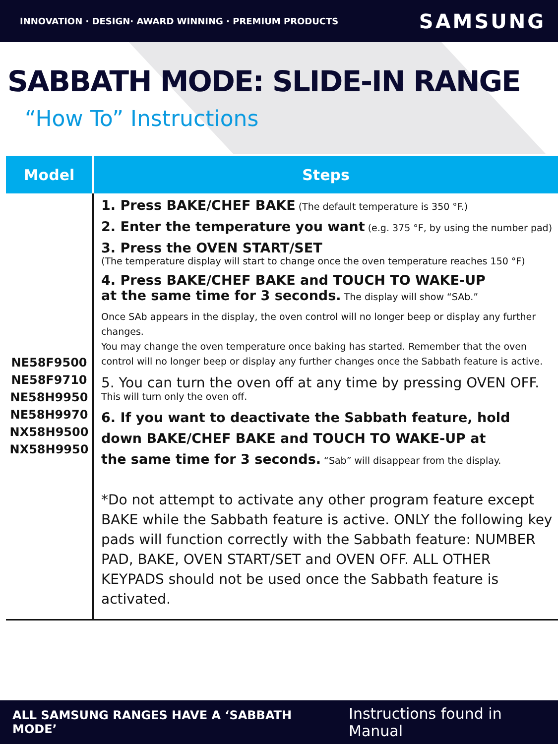INNOVATION · DESIGN· AWARD WINNING · PREMIUM PRODUCTS SAMSUNG
SABBATH MODE: SLIDE-IN RANGE
“How To” Instructions
| Model | Steps |
| --- | --- |
| NE58F9500 NE58F9710 NE58H9950 NE58H9970 NX58H9500 NX58H9950 | 1. Press BAKE/CHEF BAKE (The default temperature is 350 °F.) 2. Enter the temperature you want (e.g. 375 °F, by using the number pad) 3. Press the OVEN START/SET (The temperature display will start to change once the oven temperature reaches 150 °F) 4. Press BAKE/CHEF BAKE and TOUCH TO WAKE-UP at the same time for 3 seconds. The display will show “SAb.” Once SAb appears in the display, the oven control will no longer beep or display any further changes. You may change the oven temperature once baking has started. Remember that the oven control will no longer beep or display any further changes once the Sabbath feature is active. 5. You can turn the oven off at any time by pressing OVEN OFF. This will turn only the oven off. 6. If you want to deactivate the Sabbath feature, hold down BAKE/CHEF BAKE and TOUCH TO WAKE-UP at the same time for 3 seconds. “Sab” will disappear from the display. *Do not attempt to activate any other program feature except BAKE while the Sabbath feature is active. ONLY the following key pads will function correctly with the Sabbath feature: NUMBER PAD, BAKE, OVEN START/SET and OVEN OFF. ALL OTHER KEYPADS should not be used once the Sabbath feature is activated. |
ALL SAMSUNG RANGES HAVE A ‘SABBATH MODE’ Instructions found in Manual